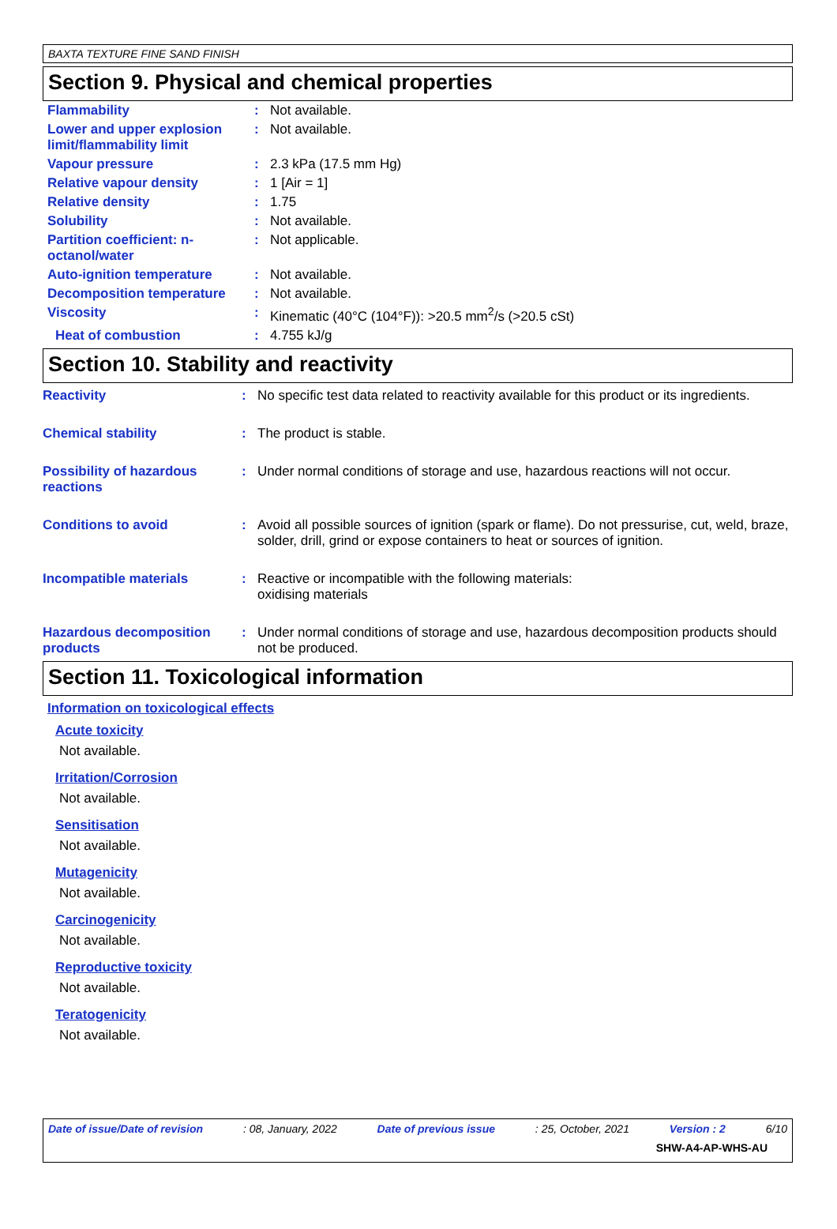BAXTA TEXTURE FINE SAND FINISH
Section 9. Physical and chemical properties
| Flammability | : | Not available. |
| Lower and upper explosion limit/flammability limit | : | Not available. |
| Vapour pressure | : | 2.3 kPa (17.5 mm Hg) |
| Relative vapour density | : | 1 [Air = 1] |
| Relative density | : | 1.75 |
| Solubility | : | Not available. |
| Partition coefficient: n-octanol/water | : | Not applicable. |
| Auto-ignition temperature | : | Not available. |
| Decomposition temperature | : | Not available. |
| Viscosity | : | Kinematic (40°C (104°F)): >20.5 mm<sup>2</sup>/s (>20.5 cSt) |
| Heat of combustion | : | 4.755 kJ/g |
Section 10. Stability and reactivity
| Reactivity | : | No specific test data related to reactivity available for this product or its ingredients. |
| Chemical stability | : | The product is stable. |
| Possibility of hazardous reactions | : | Under normal conditions of storage and use, hazardous reactions will not occur. |
| Conditions to avoid | : | Avoid all possible sources of ignition (spark or flame). Do not pressurise, cut, weld, braze, solder, drill, grind or expose containers to heat or sources of ignition. |
| Incompatible materials | : | Reactive or incompatible with the following materials: oxidising materials |
| Hazardous decomposition products | : | Under normal conditions of storage and use, hazardous decomposition products should not be produced. |
Section 11. Toxicological information
Information on toxicological effects
Acute toxicity
Not available.
Irritation/Corrosion
Not available.
Sensitisation
Not available.
Mutagenicity
Not available.
Carcinogenicity
Not available.
Reproductive toxicity
Not available.
Teratogenicity
Not available.
Date of issue/Date of revision: 08, January, 2022 Date of previous issue: 25, October, 2021 Version : 2 6/10
SHW-A4-AP-WHS-AU